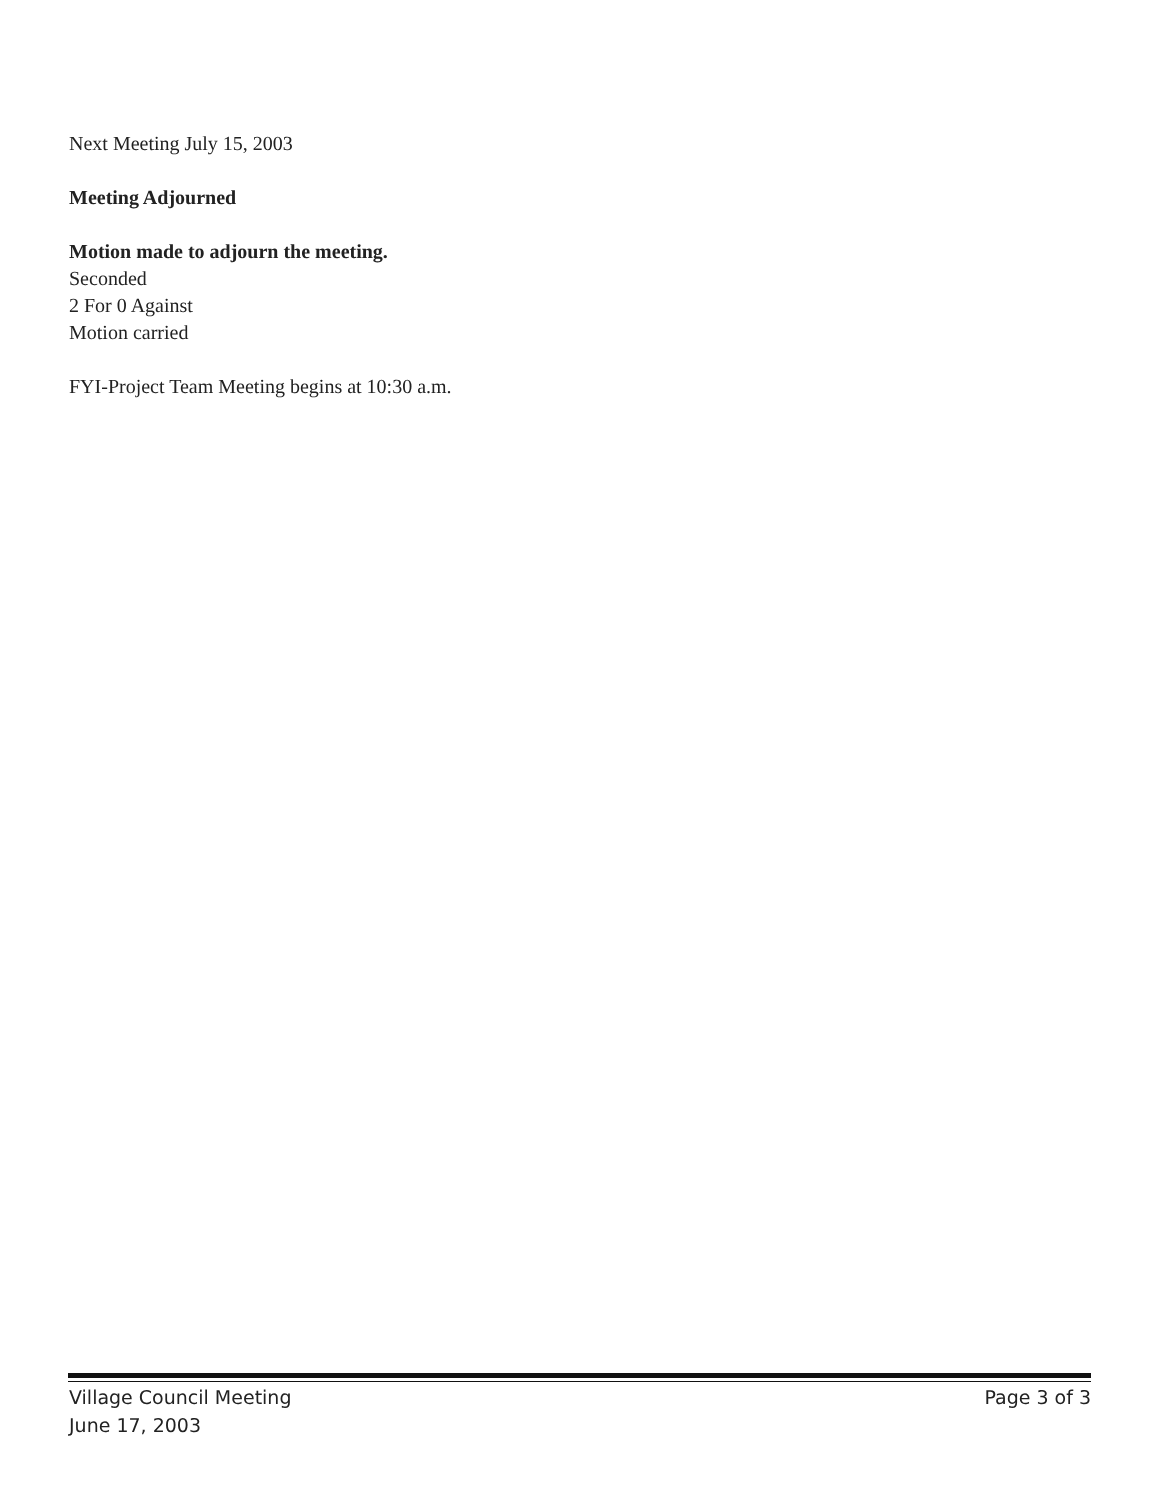Next Meeting July 15, 2003
Meeting Adjourned
Motion made to adjourn the meeting.
Seconded
2 For 0 Against
Motion carried
FYI-Project Team Meeting begins at 10:30 a.m.
Village Council Meeting
June 17, 2003
Page 3 of 3